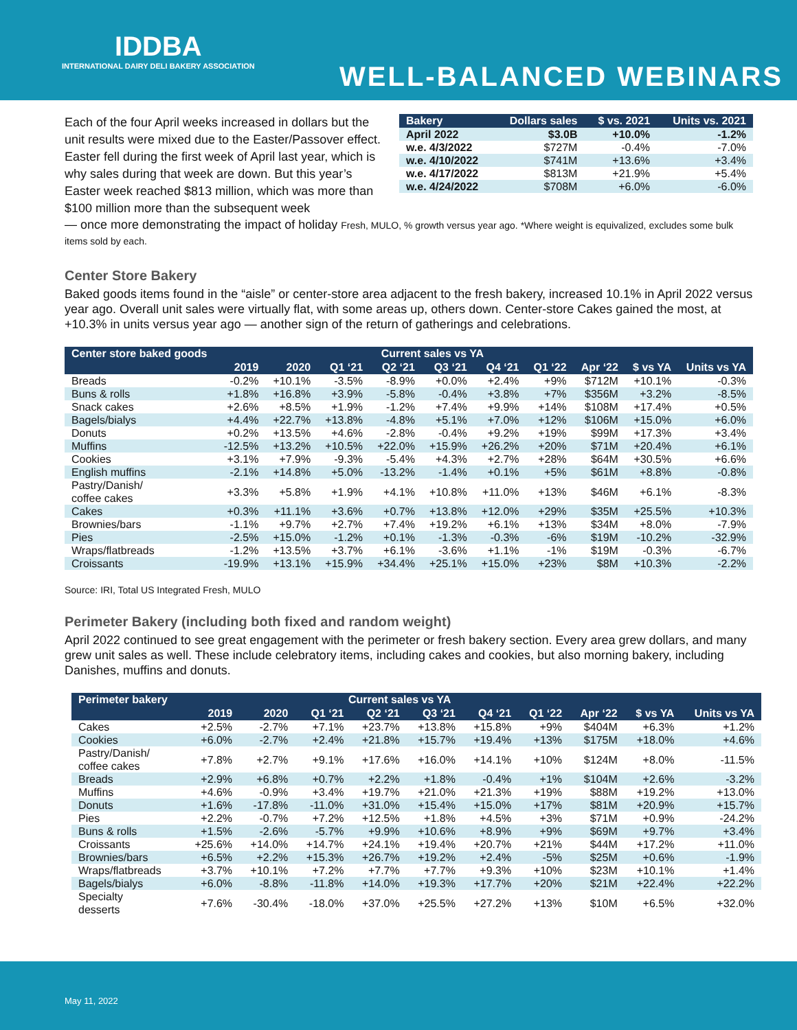IDDBA
INTERNATIONAL DAIRY DELI BAKERY ASSOCIATION
WELL-BALANCED WEBINARS
Each of the four April weeks increased in dollars but the unit results were mixed due to the Easter/Passover effect. Easter fell during the first week of April last year, which is why sales during that week are down. But this year’s Easter week reached $813 million, which was more than $100 million more than the subsequent week
| Bakery | Dollars sales | $ vs. 2021 | Units vs. 2021 |
| --- | --- | --- | --- |
| April 2022 | $3.0B | +10.0% | -1.2% |
| w.e. 4/3/2022 | $727M | -0.4% | -7.0% |
| w.e. 4/10/2022 | $741M | +13.6% | +3.4% |
| w.e. 4/17/2022 | $813M | +21.9% | +5.4% |
| w.e. 4/24/2022 | $708M | +6.0% | -6.0% |
— once more demonstrating the impact of holiday Fresh, MULO, % growth versus year ago. *Where weight is equivalized, excludes some bulk items sold by each.
Center Store Bakery
Baked goods items found in the “aisle” or center-store area adjacent to the fresh bakery, increased 10.1% in April 2022 versus year ago. Overall unit sales were virtually flat, with some areas up, others down. Center-store Cakes gained the most, at +10.3% in units versus year ago — another sign of the return of gatherings and celebrations.
| Center store baked goods | Current sales vs YA | | | | | | | | | |
| --- | --- | --- | --- | --- | --- | --- | --- | --- | --- | --- |
| | 2019 | 2020 | Q1 ‘21 | Q2 ‘21 | Q3 ‘21 | Q4 ‘21 | Q1 ‘22 | Apr ‘22 | $ vs YA | Units vs YA |
| Breads | -0.2% | +10.1% | -3.5% | -8.9% | +0.0% | +2.4% | +9% | $712M | +10.1% | -0.3% |
| Buns & rolls | +1.8% | +16.8% | +3.9% | -5.8% | -0.4% | +3.8% | +7% | $356M | +3.2% | -8.5% |
| Snack cakes | +2.6% | +8.5% | +1.9% | -1.2% | +7.4% | +9.9% | +14% | $108M | +17.4% | +0.5% |
| Bagels/bialys | +4.4% | +22.7% | +13.8% | -4.8% | +5.1% | +7.0% | +12% | $106M | +15.0% | +6.0% |
| Donuts | +0.2% | +13.5% | +4.6% | -2.8% | -0.4% | +9.2% | +19% | $99M | +17.3% | +3.4% |
| Muffins | -12.5% | +13.2% | +10.5% | +22.0% | +15.9% | +26.2% | +20% | $71M | +20.4% | +6.1% |
| Cookies | +3.1% | +7.9% | -9.3% | -5.4% | +4.3% | +2.7% | +28% | $64M | +30.5% | +6.6% |
| English muffins | -2.1% | +14.8% | +5.0% | -13.2% | -1.4% | +0.1% | +5% | $61M | +8.8% | -0.8% |
| Pastry/Danish/ coffee cakes | +3.3% | +5.8% | +1.9% | +4.1% | +10.8% | +11.0% | +13% | $46M | +6.1% | -8.3% |
| Cakes | +0.3% | +11.1% | +3.6% | +0.7% | +13.8% | +12.0% | +29% | $35M | +25.5% | +10.3% |
| Brownies/bars | -1.1% | +9.7% | +2.7% | +7.4% | +19.2% | +6.1% | +13% | $34M | +8.0% | -7.9% |
| Pies | -2.5% | +15.0% | -1.2% | +0.1% | -1.3% | -0.3% | -6% | $19M | -10.2% | -32.9% |
| Wraps/flatbreads | -1.2% | +13.5% | +3.7% | +6.1% | -3.6% | +1.1% | -1% | $19M | -0.3% | -6.7% |
| Croissants | -19.9% | +13.1% | +15.9% | +34.4% | +25.1% | +15.0% | +23% | $8M | +10.3% | -2.2% |
Source: IRI, Total US Integrated Fresh, MULO
Perimeter Bakery (including both fixed and random weight)
April 2022 continued to see great engagement with the perimeter or fresh bakery section. Every area grew dollars, and many grew unit sales as well. These include celebratory items, including cakes and cookies, but also morning bakery, including Danishes, muffins and donuts.
| Perimeter bakery | Current sales vs YA | | | | | | | | | |
| --- | --- | --- | --- | --- | --- | --- | --- | --- | --- | --- |
| | 2019 | 2020 | Q1 ‘21 | Q2 ‘21 | Q3 ‘21 | Q4 ‘21 | Q1 ‘22 | Apr ‘22 | $ vs YA | Units vs YA |
| Cakes | +2.5% | -2.7% | +7.1% | +23.7% | +13.8% | +15.8% | +9% | $404M | +6.3% | +1.2% |
| Cookies | +6.0% | -2.7% | +2.4% | +21.8% | +15.7% | +19.4% | +13% | $175M | +18.0% | +4.6% |
| Pastry/Danish/ coffee cakes | +7.8% | +2.7% | +9.1% | +17.6% | +16.0% | +14.1% | +10% | $124M | +8.0% | -11.5% |
| Breads | +2.9% | +6.8% | +0.7% | +2.2% | +1.8% | -0.4% | +1% | $104M | +2.6% | -3.2% |
| Muffins | +4.6% | -0.9% | +3.4% | +19.7% | +21.0% | +21.3% | +19% | $88M | +19.2% | +13.0% |
| Donuts | +1.6% | -17.8% | -11.0% | +31.0% | +15.4% | +15.0% | +17% | $81M | +20.9% | +15.7% |
| Pies | +2.2% | -0.7% | +7.2% | +12.5% | +1.8% | +4.5% | +3% | $71M | +0.9% | -24.2% |
| Buns & rolls | +1.5% | -2.6% | -5.7% | +9.9% | +10.6% | +8.9% | +9% | $69M | +9.7% | +3.4% |
| Croissants | +25.6% | +14.0% | +14.7% | +24.1% | +19.4% | +20.7% | +21% | $44M | +17.2% | +11.0% |
| Brownies/bars | +6.5% | +2.2% | +15.3% | +26.7% | +19.2% | +2.4% | -5% | $25M | +0.6% | -1.9% |
| Wraps/flatbreads | +3.7% | +10.1% | +7.2% | +7.7% | +7.7% | +9.3% | +10% | $23M | +10.1% | +1.4% |
| Bagels/bialys | +6.0% | -8.8% | -11.8% | +14.0% | +19.3% | +17.7% | +20% | $21M | +22.4% | +22.2% |
| Specialty desserts | +7.6% | -30.4% | -18.0% | +37.0% | +25.5% | +27.2% | +13% | $10M | +6.5% | +32.0% |
May 11, 2022